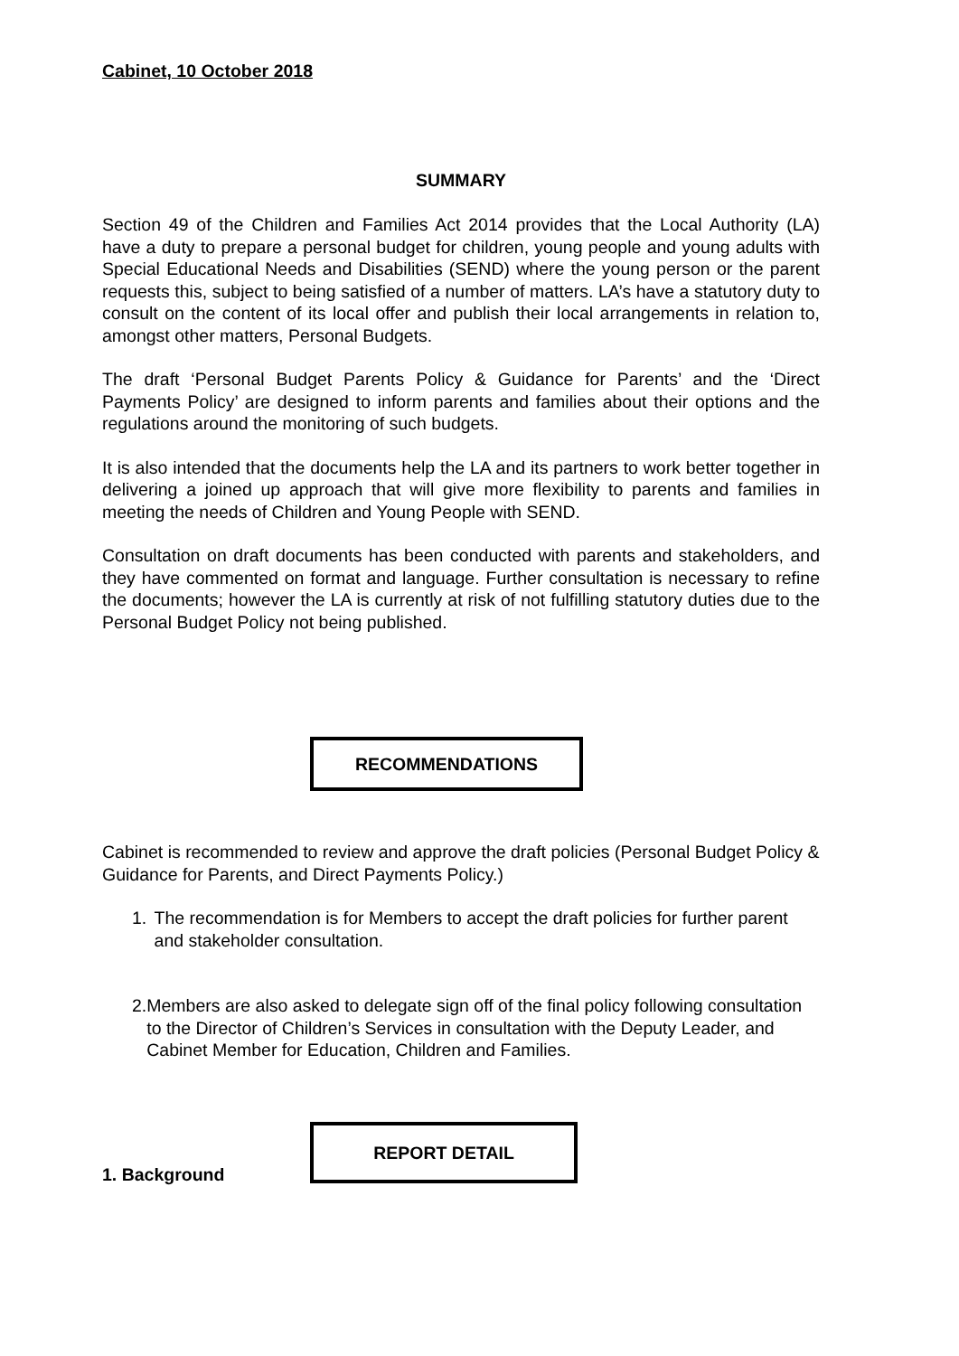Cabinet, 10 October 2018
SUMMARY
Section 49 of the Children and Families Act 2014 provides that the Local Authority (LA) have a duty to prepare a personal budget for children, young people and young adults with Special Educational Needs and Disabilities (SEND) where the young person or the parent requests this, subject to being satisfied of a number of matters. LA’s have a statutory duty to consult on the content of its local offer and publish their local arrangements in relation to, amongst other matters, Personal Budgets.
The draft ‘Personal Budget Parents Policy & Guidance for Parents’ and the ‘Direct Payments Policy’ are designed to inform parents and families about their options and the regulations around the monitoring of such budgets.
It is also intended that the documents help the LA and its partners to work better together in delivering a joined up approach that will give more flexibility to parents and families in meeting the needs of Children and Young People with SEND.
Consultation on draft documents has been conducted with parents and stakeholders, and they have commented on format and language. Further consultation is necessary to refine the documents; however the LA is currently at risk of not fulfilling statutory duties due to the Personal Budget Policy not being published.
RECOMMENDATIONS
Cabinet is recommended to review and approve the draft policies (Personal Budget Policy & Guidance for Parents, and Direct Payments Policy.)
1. The recommendation is for Members to accept the draft policies for further parent and stakeholder consultation.
2. Members are also asked to delegate sign off of the final policy following consultation to the Director of Children’s Services in consultation with the Deputy Leader, and Cabinet Member for Education, Children and Families.
REPORT DETAIL
1. Background